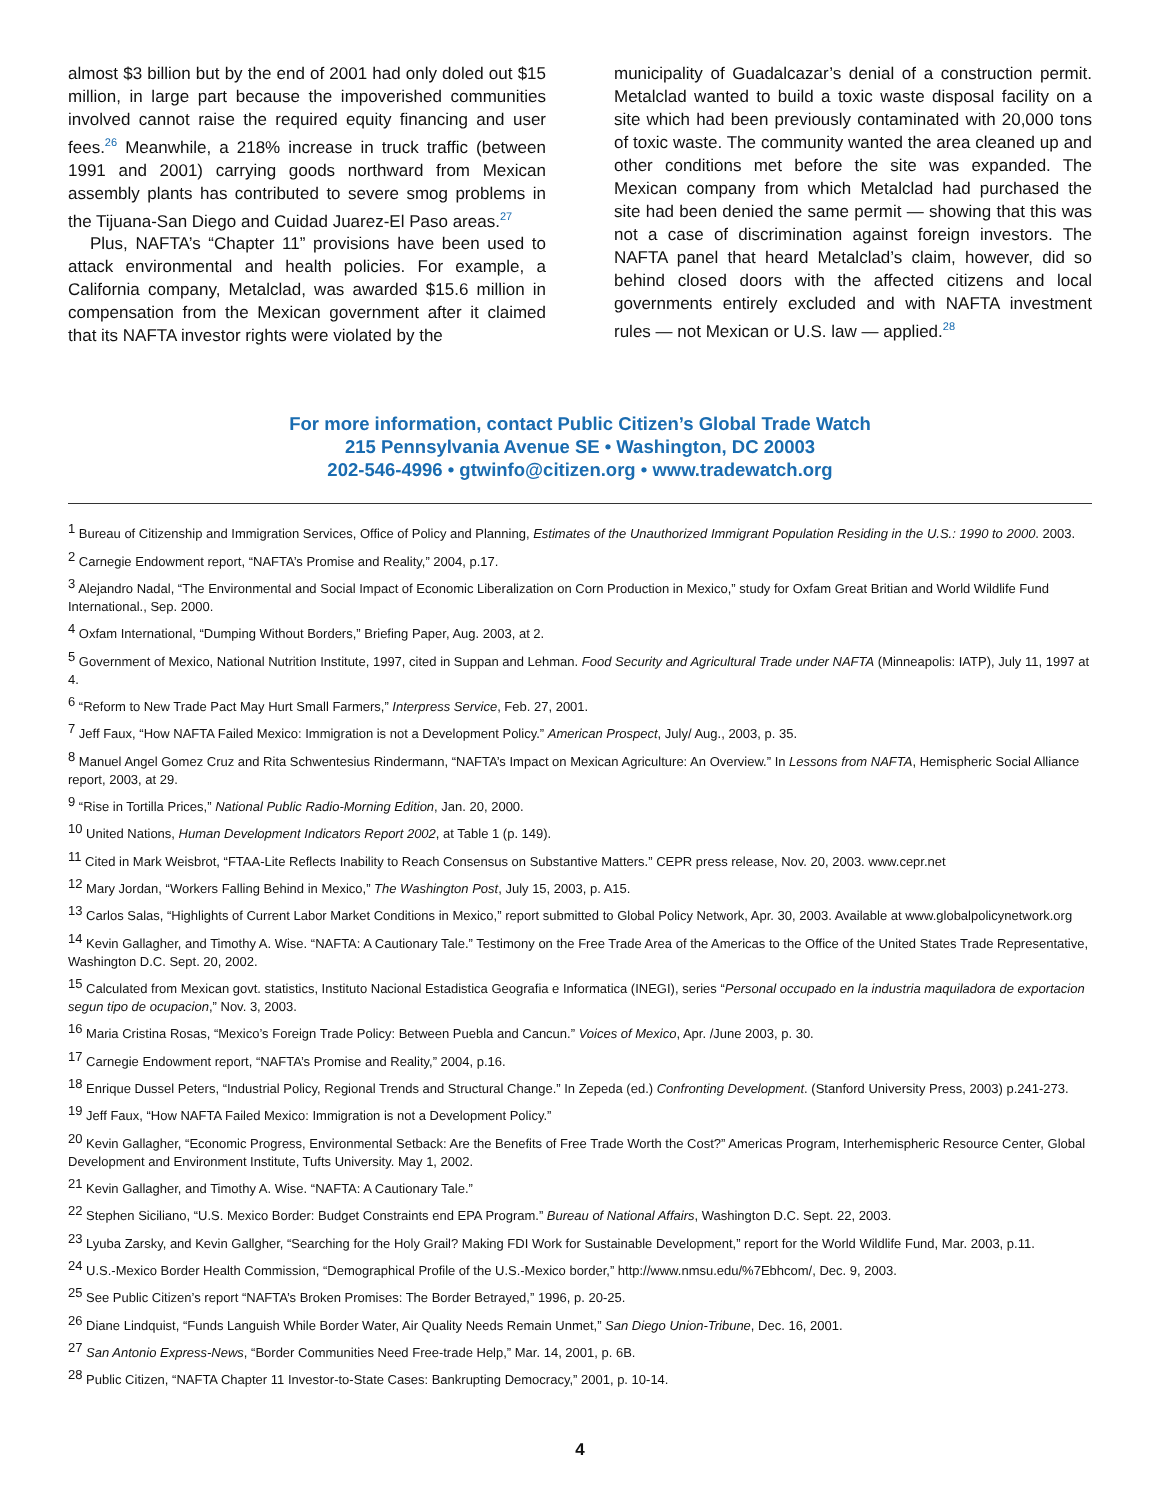almost $3 billion but by the end of 2001 had only doled out $15 million, in large part because the impoverished communities involved cannot raise the required equity financing and user fees.<sup>26</sup> Meanwhile, a 218% increase in truck traffic (between 1991 and 2001) carrying goods northward from Mexican assembly plants has contributed to severe smog problems in the Tijuana-San Diego and Cuidad Juarez-El Paso areas.<sup>27</sup>
Plus, NAFTA’s “Chapter 11” provisions have been used to attack environmental and health policies. For example, a California company, Metalclad, was awarded $15.6 million in compensation from the Mexican government after it claimed that its NAFTA investor rights were violated by the
municipality of Guadalcazar’s denial of a construction permit. Metalclad wanted to build a toxic waste disposal facility on a site which had been previously contaminated with 20,000 tons of toxic waste. The community wanted the area cleaned up and other conditions met before the site was expanded. The Mexican company from which Metalclad had purchased the site had been denied the same permit — showing that this was not a case of discrimination against foreign investors. The NAFTA panel that heard Metalclad’s claim, however, did so behind closed doors with the affected citizens and local governments entirely excluded and with NAFTA investment rules — not Mexican or U.S. law — applied.<sup>28</sup>
For more information, contact Public Citizen’s Global Trade Watch
215 Pennsylvania Avenue SE • Washington, DC 20003
202-546-4996 • gtwinfo@citizen.org • www.tradewatch.org
<sup>1</sup> Bureau of Citizenship and Immigration Services, Office of Policy and Planning, Estimates of the Unauthorized Immigrant Population Residing in the U.S.: 1990 to 2000. 2003.
<sup>2</sup> Carnegie Endowment report, “NAFTA’s Promise and Reality,” 2004, p.17.
<sup>3</sup> Alejandro Nadal, “The Environmental and Social Impact of Economic Liberalization on Corn Production in Mexico,” study for Oxfam Great Britian and World Wildlife Fund International., Sep. 2000.
<sup>4</sup> Oxfam International, “Dumping Without Borders,” Briefing Paper, Aug. 2003, at 2.
<sup>5</sup> Government of Mexico, National Nutrition Institute, 1997, cited in Suppan and Lehman. Food Security and Agricultural Trade under NAFTA (Minneapolis: IATP), July 11, 1997 at 4.
<sup>6</sup> “Reform to New Trade Pact May Hurt Small Farmers,” Interpress Service, Feb. 27, 2001.
<sup>7</sup> Jeff Faux, “How NAFTA Failed Mexico: Immigration is not a Development Policy.” American Prospect, July/ Aug., 2003, p. 35.
<sup>8</sup> Manuel Angel Gomez Cruz and Rita Schwentesius Rindermann, “NAFTA’s Impact on Mexican Agriculture: An Overview.” In Lessons from NAFTA, Hemispheric Social Alliance report, 2003, at 29.
<sup>9</sup> “Rise in Tortilla Prices,” National Public Radio-Morning Edition, Jan. 20, 2000.
<sup>10</sup> United Nations, Human Development Indicators Report 2002, at Table 1 (p. 149).
<sup>11</sup> Cited in Mark Weisbrot, “FTAA-Lite Reflects Inability to Reach Consensus on Substantive Matters.” CEPR press release, Nov. 20, 2003. www.cepr.net
<sup>12</sup> Mary Jordan, “Workers Falling Behind in Mexico,” The Washington Post, July 15, 2003, p. A15.
<sup>13</sup> Carlos Salas, “Highlights of Current Labor Market Conditions in Mexico,” report submitted to Global Policy Network, Apr. 30, 2003. Available at www.globalpolicynetwork.org
<sup>14</sup> Kevin Gallagher, and Timothy A. Wise. “NAFTA: A Cautionary Tale.” Testimony on the Free Trade Area of the Americas to the Office of the United States Trade Representative, Washington D.C. Sept. 20, 2002.
<sup>15</sup> Calculated from Mexican govt. statistics, Instituto Nacional Estadistica Geografia e Informatica (INEGI), series “Personal occupado en la industria maquiladora de exportacion segun tipo de ocupacion,” Nov. 3, 2003.
<sup>16</sup> Maria Cristina Rosas, “Mexico’s Foreign Trade Policy: Between Puebla and Cancun.” Voices of Mexico, Apr. /June 2003, p. 30.
<sup>17</sup> Carnegie Endowment report, “NAFTA’s Promise and Reality,” 2004, p.16.
<sup>18</sup> Enrique Dussel Peters, “Industrial Policy, Regional Trends and Structural Change.” In Zepeda (ed.) Confronting Development. (Stanford University Press, 2003) p.241-273.
<sup>19</sup> Jeff Faux, “How NAFTA Failed Mexico: Immigration is not a Development Policy.”
<sup>20</sup> Kevin Gallagher, “Economic Progress, Environmental Setback: Are the Benefits of Free Trade Worth the Cost?” Americas Program, Interhemispheric Resource Center, Global Development and Environment Institute, Tufts University. May 1, 2002.
<sup>21</sup> Kevin Gallagher, and Timothy A. Wise. “NAFTA: A Cautionary Tale.”
<sup>22</sup> Stephen Siciliano, “U.S. Mexico Border: Budget Constraints end EPA Program.” Bureau of National Affairs, Washington D.C. Sept. 22, 2003.
<sup>23</sup> Lyuba Zarsky, and Kevin Gallgher, “Searching for the Holy Grail? Making FDI Work for Sustainable Development,” report for the World Wildlife Fund, Mar. 2003, p.11.
<sup>24</sup> U.S.-Mexico Border Health Commission, “Demographical Profile of the U.S.-Mexico border,” http://www.nmsu.edu/%7Ebhcom/, Dec. 9, 2003.
<sup>25</sup> See Public Citizen’s report “NAFTA’s Broken Promises: The Border Betrayed,” 1996, p. 20-25.
<sup>26</sup> Diane Lindquist, “Funds Languish While Border Water, Air Quality Needs Remain Unmet,” San Diego Union-Tribune, Dec. 16, 2001.
<sup>27</sup> San Antonio Express-News, “Border Communities Need Free-trade Help,” Mar. 14, 2001, p. 6B.
<sup>28</sup> Public Citizen, “NAFTA Chapter 11 Investor-to-State Cases: Bankrupting Democracy,” 2001, p. 10-14.
4